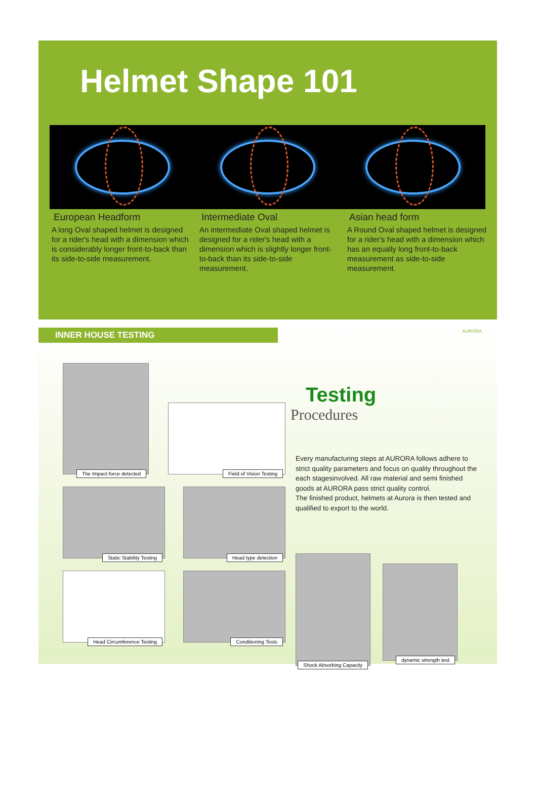Helmet Shape 101
European Headform
A long Oval shaped helmet is designed for a rider's head with a dimension which is considerably longer front-to-back than its side-to-side measurement.
Intermediate Oval
An intermediate Oval shaped helmet is designed for a rider's head with a dimension which is slightly longer front-to-back than its side-to-side measurement.
Asian head form
A Round Oval shaped helmet is designed for a rider's head with a dimension which has an equally long front-to-back measurement as side-to-side measurement.
INNER HOUSE TESTING
AURORA
The Impact force detected
Field of Vision Testing
Static Stability Testing
Head type detection
Head Circumference Testing
Conditioning Tests
Testing
Procedures
Every manufacturing steps at AURORA follows adhere to strict quality parameters and focus on quality throughout the each stagesinvolved. All raw material and semi finished goods at AURORA pass strict quality control.
The finished product, helmets at Aurora is then tested and qualified to export to the world.
Shock Absorbing Capacity
dynamic strength test